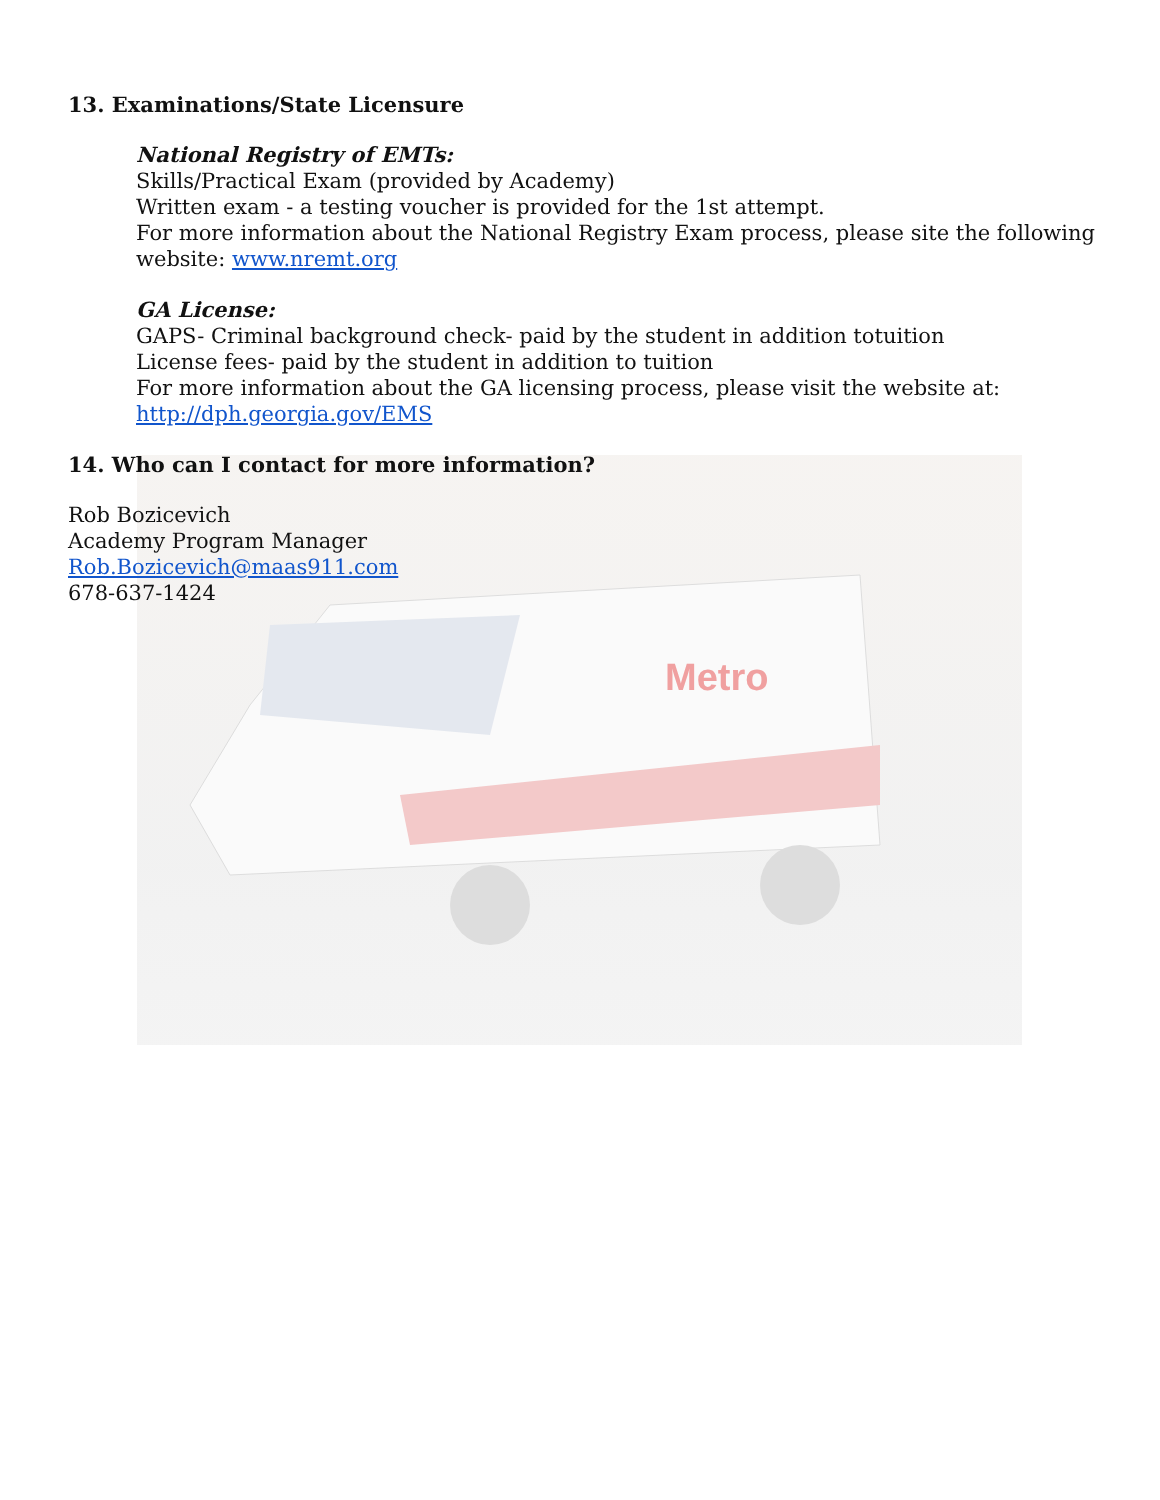Metro
13. Examinations/State Licensure
National Registry of EMTs:
Skills/Practical Exam (provided by Academy)
Written exam - a testing voucher is provided for the 1st attempt.
For more information about the National Registry Exam process, please site the following website: www.nremt.org
GA License:
GAPS- Criminal background check- paid by the student in addition totuition
License fees- paid by the student in addition to tuition
For more information about the GA licensing process, please visit the website at:
http://dph.georgia.gov/EMS
14. Who can I contact for more information?
Rob Bozicevich
Academy Program Manager
Rob.Bozicevich@maas911.com
678-637-1424